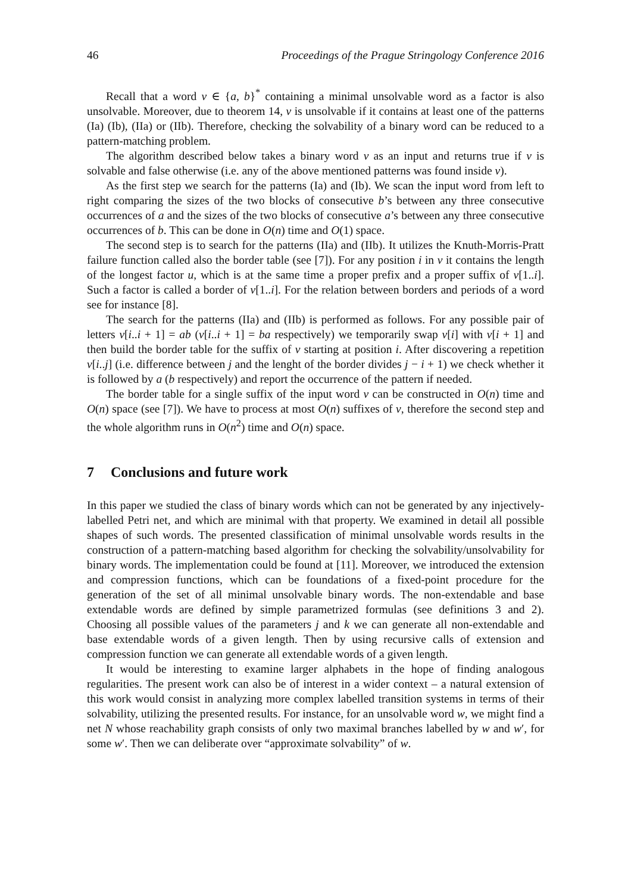46 Proceedings of the Prague Stringology Conference 2016
Recall that a word v ∈ {a, b}<sup>*</sup> containing a minimal unsolvable word as a factor is also unsolvable. Moreover, due to theorem 14, v is unsolvable if it contains at least one of the patterns (Ia) (Ib), (IIa) or (IIb). Therefore, checking the solvability of a binary word can be reduced to a pattern-matching problem.
The algorithm described below takes a binary word v as an input and returns true if v is solvable and false otherwise (i.e. any of the above mentioned patterns was found inside v).
As the first step we search for the patterns (Ia) and (Ib). We scan the input word from left to right comparing the sizes of the two blocks of consecutive b’s between any three consecutive occurrences of a and the sizes of the two blocks of consecutive a’s between any three consecutive occurrences of b. This can be done in O(n) time and O(1) space.
The second step is to search for the patterns (IIa) and (IIb). It utilizes the Knuth-Morris-Pratt failure function called also the border table (see [7]). For any position i in v it contains the length of the longest factor u, which is at the same time a proper prefix and a proper suffix of v[1..i]. Such a factor is called a border of v[1..i]. For the relation between borders and periods of a word see for instance [8].
The search for the patterns (IIa) and (IIb) is performed as follows. For any possible pair of letters v[i..i + 1] = ab (v[i..i + 1] = ba respectively) we temporarily swap v[i] with v[i + 1] and then build the border table for the suffix of v starting at position i. After discovering a repetition v[i..j] (i.e. difference between j and the lenght of the border divides j − i + 1) we check whether it is followed by a (b respectively) and report the occurrence of the pattern if needed.
The border table for a single suffix of the input word v can be constructed in O(n) time and O(n) space (see [7]). We have to process at most O(n) suffixes of v, therefore the second step and the whole algorithm runs in O(n<sup>2</sup>) time and O(n) space.
7 Conclusions and future work
In this paper we studied the class of binary words which can not be generated by any injectively-labelled Petri net, and which are minimal with that property. We examined in detail all possible shapes of such words. The presented classification of minimal unsolvable words results in the construction of a pattern-matching based algorithm for checking the solvability/unsolvability for binary words. The implementation could be found at [11]. Moreover, we introduced the extension and compression functions, which can be foundations of a fixed-point procedure for the generation of the set of all minimal unsolvable binary words. The non-extendable and base extendable words are defined by simple parametrized formulas (see definitions 3 and 2). Choosing all possible values of the parameters j and k we can generate all non-extendable and base extendable words of a given length. Then by using recursive calls of extension and compression function we can generate all extendable words of a given length.
It would be interesting to examine larger alphabets in the hope of finding analogous regularities. The present work can also be of interest in a wider context – a natural extension of this work would consist in analyzing more complex labelled transition systems in terms of their solvability, utilizing the presented results. For instance, for an unsolvable word w, we might find a net N whose reachability graph consists of only two maximal branches labelled by w and w′, for some w′. Then we can deliberate over “approximate solvability” of w.